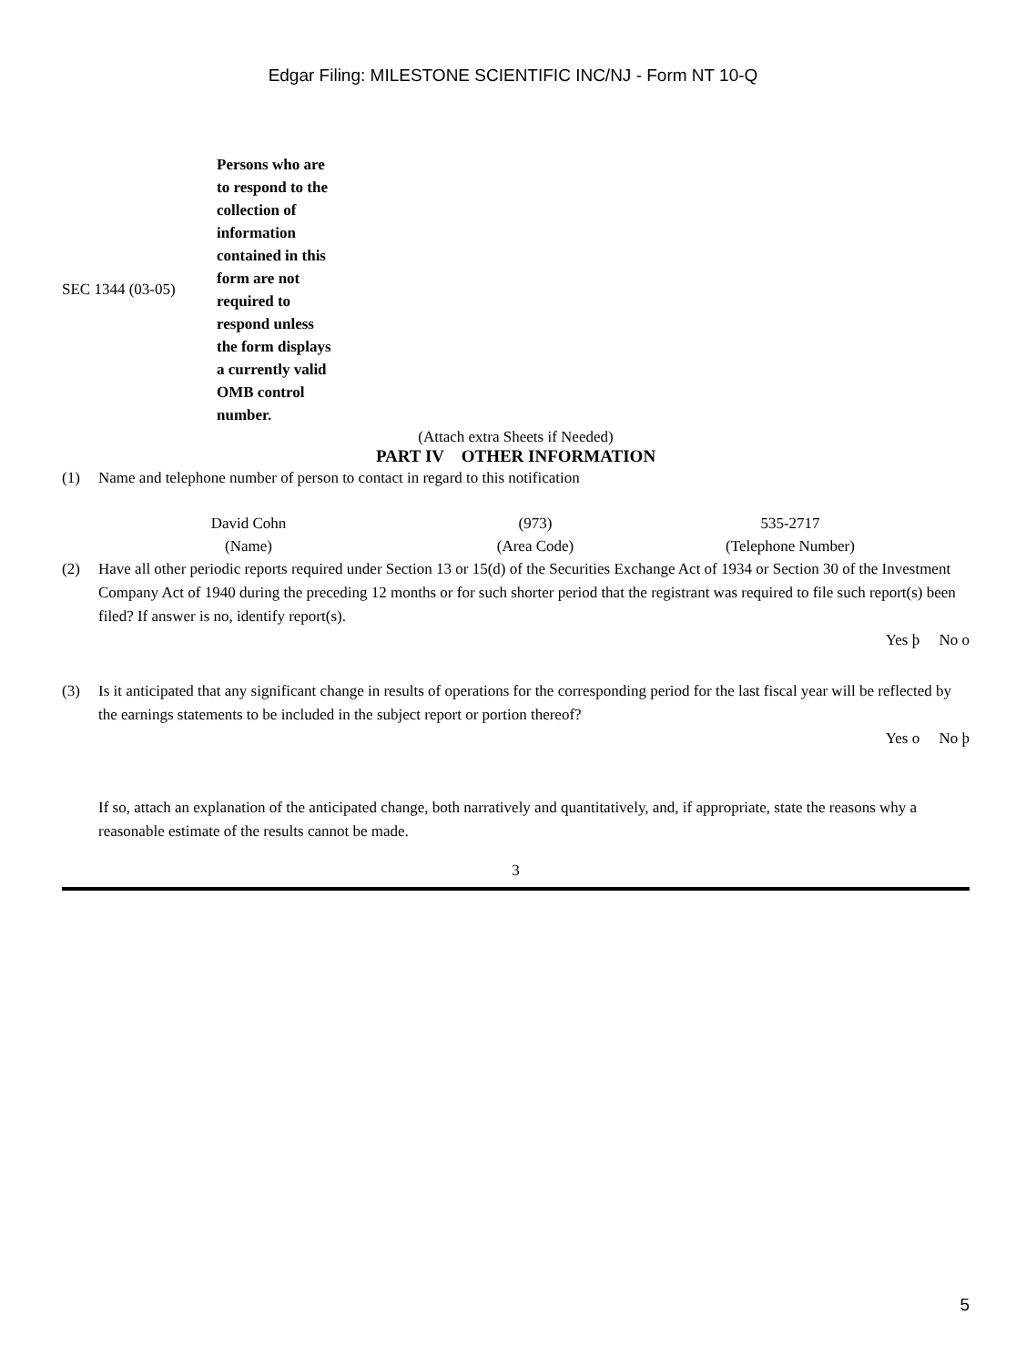Edgar Filing: MILESTONE SCIENTIFIC INC/NJ - Form NT 10-Q
SEC 1344 (03-05)
Persons who are to respond to the collection of information contained in this form are not required to respond unless the form displays a currently valid OMB control number.
(Attach extra Sheets if Needed)
PART IV OTHER INFORMATION
(1) Name and telephone number of person to contact in regard to this notification
David Cohn
(Name)
(973)
(Area Code)
535-2717
(Telephone Number)
(2) Have all other periodic reports required under Section 13 or 15(d) of the Securities Exchange Act of 1934 or Section 30 of the Investment Company Act of 1940 during the preceding 12 months or for such shorter period that the registrant was required to file such report(s) been filed? If answer is no, identify report(s).
Yes þ No o
(3) Is it anticipated that any significant change in results of operations for the corresponding period for the last fiscal year will be reflected by the earnings statements to be included in the subject report or portion thereof?
Yes o No þ
If so, attach an explanation of the anticipated change, both narratively and quantitatively, and, if appropriate, state the reasons why a reasonable estimate of the results cannot be made.
3
5